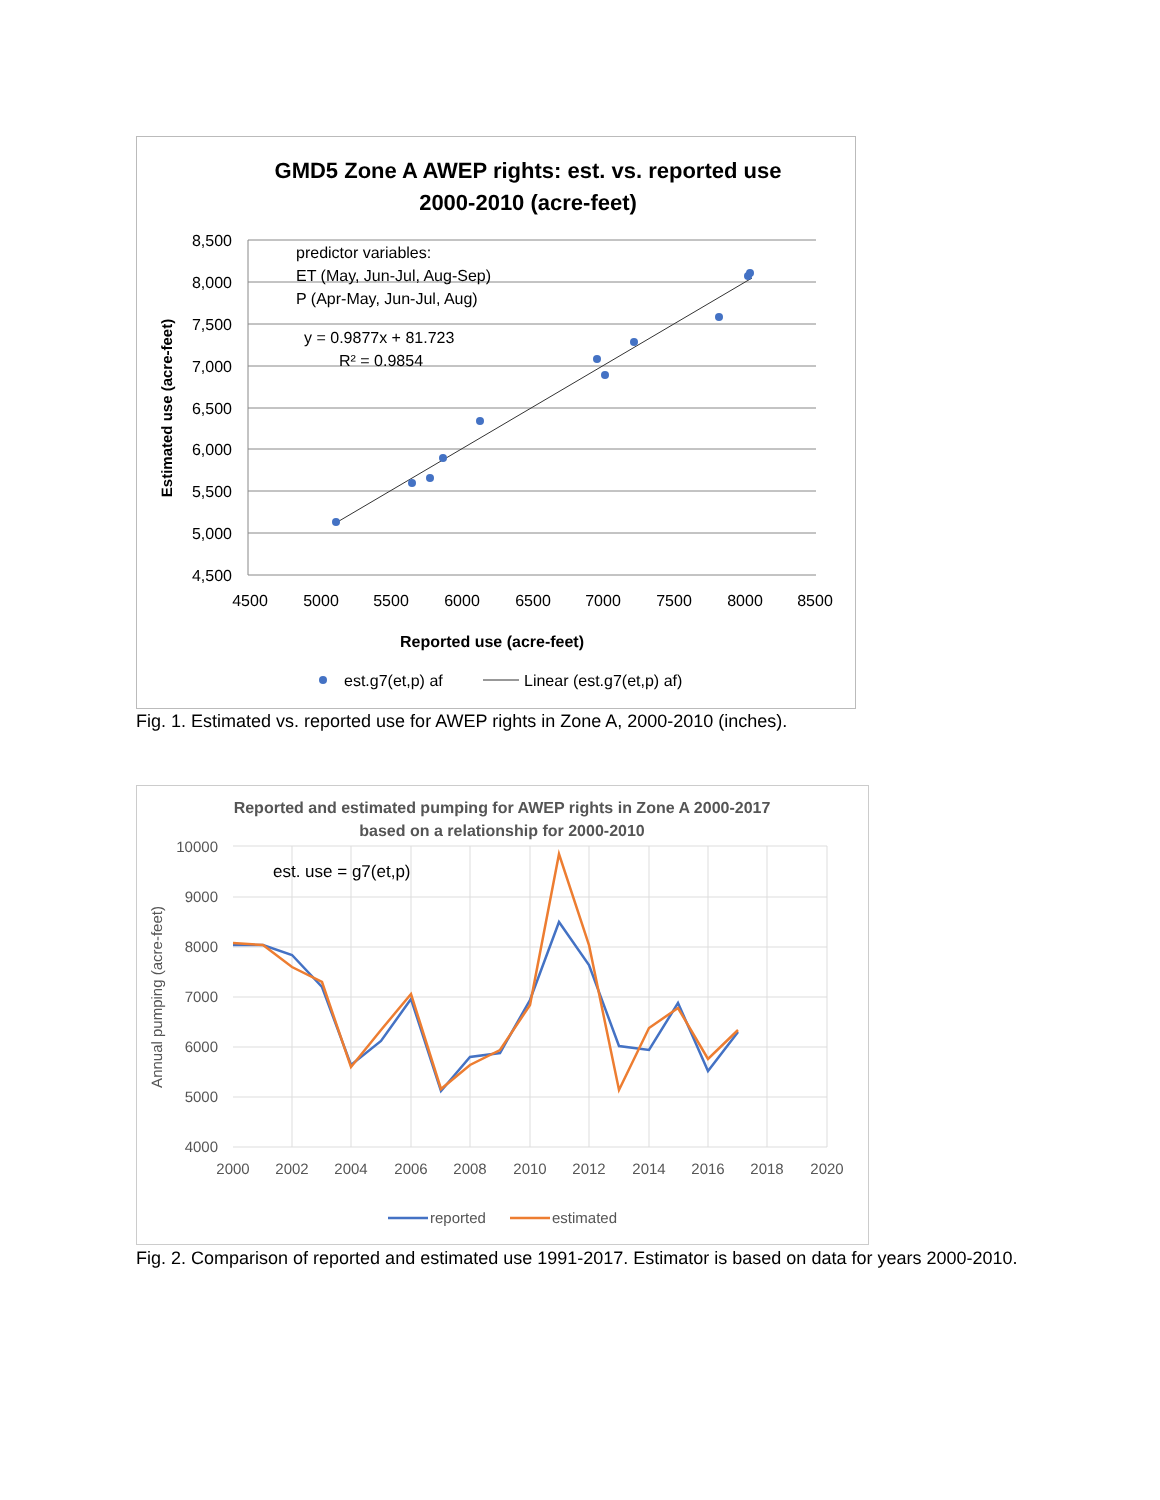GMD5 Zone A AWEP rights: est. vs. reported use
2000-2010 (acre-feet)
8,500
8,000
7,500
7,000
6,500
6,000
5,500
5,000
4,500
4500
5000
5500
6000
6500
7000
7500
8000
8500
Reported use (acre-feet)
Estimated use (acre-feet)
predictor variables:
ET (May, Jun-Jul, Aug-Sep)
P (Apr-May, Jun-Jul, Aug)
y = 0.9877x + 81.723
R² = 0.9854
est.g7(et,p) af
Linear (est.g7(et,p) af)
Fig. 1. Estimated vs. reported use for AWEP rights in Zone A, 2000-2010 (inches).
Reported and estimated pumping for AWEP rights in Zone A 2000-2017
based on a relationship for 2000-2010
10000
9000
8000
7000
6000
5000
4000
2000
2002
2004
2006
2008
2010
2012
2014
2016
2018
2020
Annual pumping (acre-feet)
est. use = g7(et,p)
reported
estimated
Fig. 2. Comparison of reported and estimated use 1991-2017. Estimator is based on data for years 2000-2010.